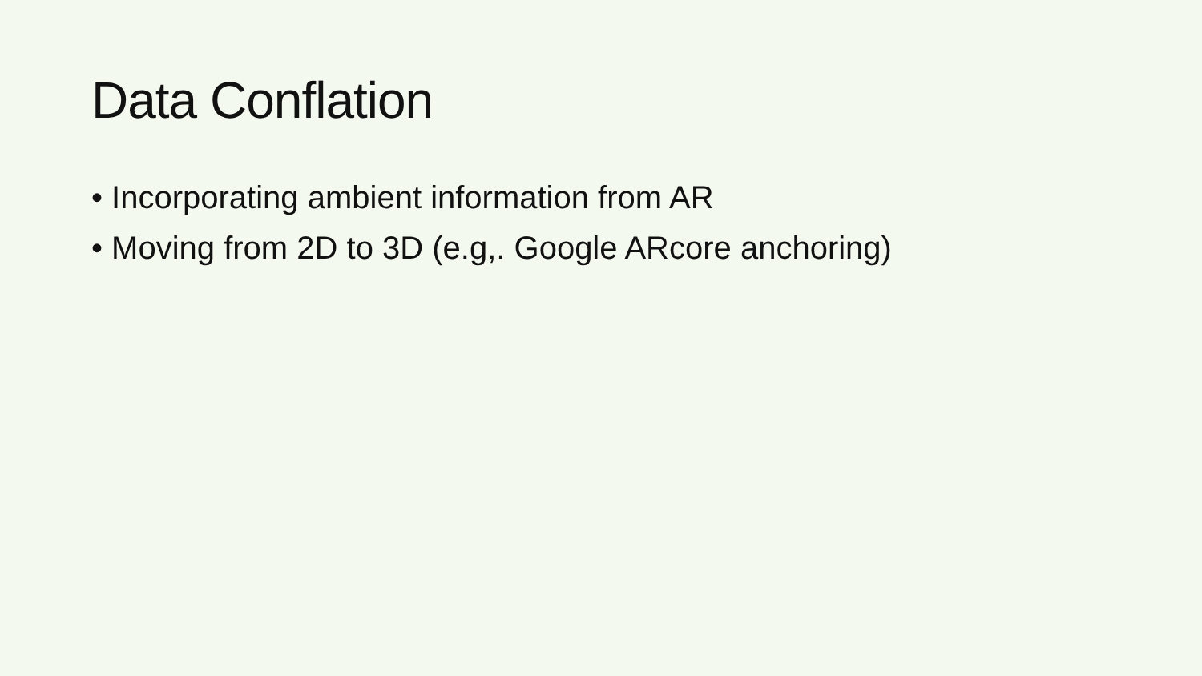Data Conflation
• Incorporating ambient information from AR
• Moving from 2D to 3D (e.g,. Google ARcore anchoring)